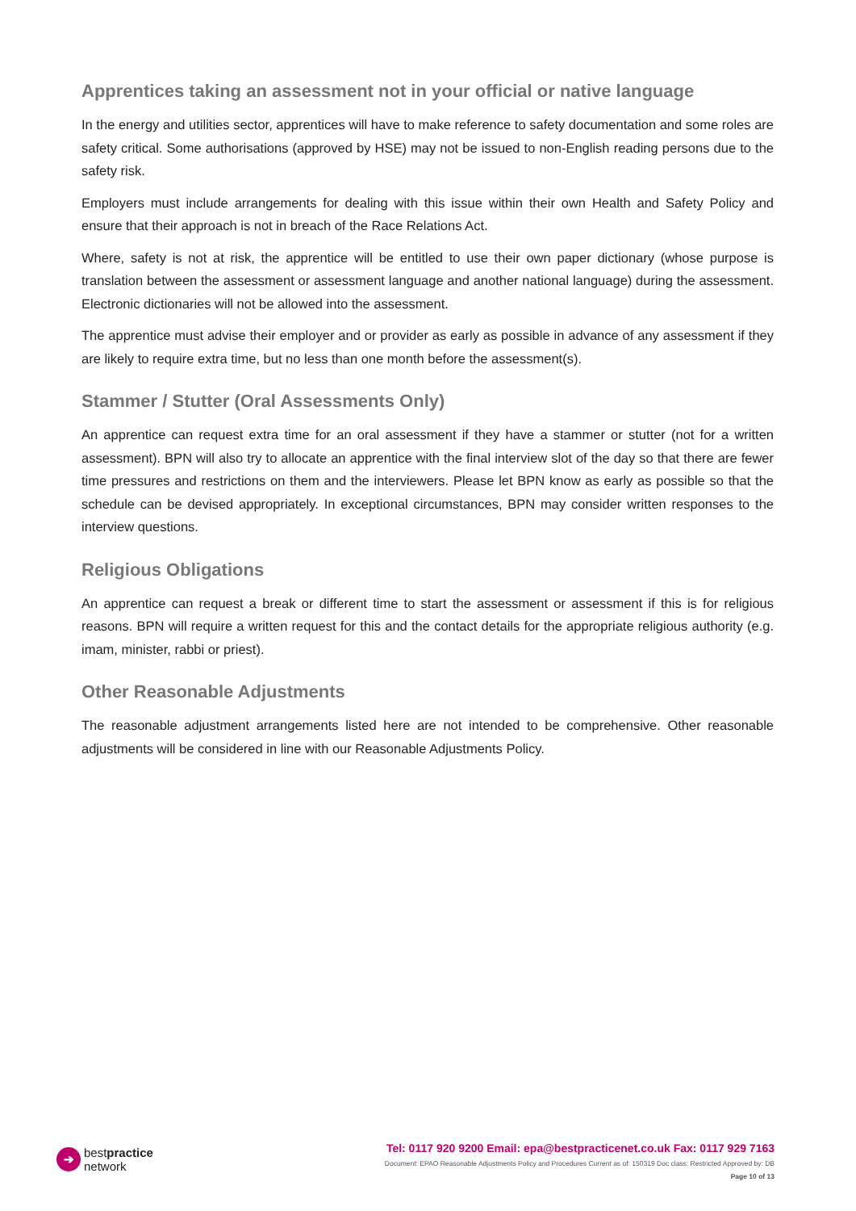Apprentices taking an assessment not in your official or native language
In the energy and utilities sector, apprentices will have to make reference to safety documentation and some roles are safety critical. Some authorisations (approved by HSE) may not be issued to non-English reading persons due to the safety risk.
Employers must include arrangements for dealing with this issue within their own Health and Safety Policy and ensure that their approach is not in breach of the Race Relations Act.
Where, safety is not at risk, the apprentice will be entitled to use their own paper dictionary (whose purpose is translation between the assessment or assessment language and another national language) during the assessment. Electronic dictionaries will not be allowed into the assessment.
The apprentice must advise their employer and or provider as early as possible in advance of any assessment if they are likely to require extra time, but no less than one month before the assessment(s).
Stammer / Stutter (Oral Assessments Only)
An apprentice can request extra time for an oral assessment if they have a stammer or stutter (not for a written assessment). BPN will also try to allocate an apprentice with the final interview slot of the day so that there are fewer time pressures and restrictions on them and the interviewers. Please let BPN know as early as possible so that the schedule can be devised appropriately. In exceptional circumstances, BPN may consider written responses to the interview questions.
Religious Obligations
An apprentice can request a break or different time to start the assessment or assessment if this is for religious reasons. BPN will require a written request for this and the contact details for the appropriate religious authority (e.g. imam, minister, rabbi or priest).
Other Reasonable Adjustments
The reasonable adjustment arrangements listed here are not intended to be comprehensive. Other reasonable adjustments will be considered in line with our Reasonable Adjustments Policy.
➔
bestpractice
network
Tel: 0117 920 9200 Email: epa@bestpracticenet.co.uk Fax: 0117 929 7163
Document: EPAO Reasonable Adjustments Policy and Procedures Current as of: 150319 Doc class: Restricted Approved by: DB
Page 10 of 13